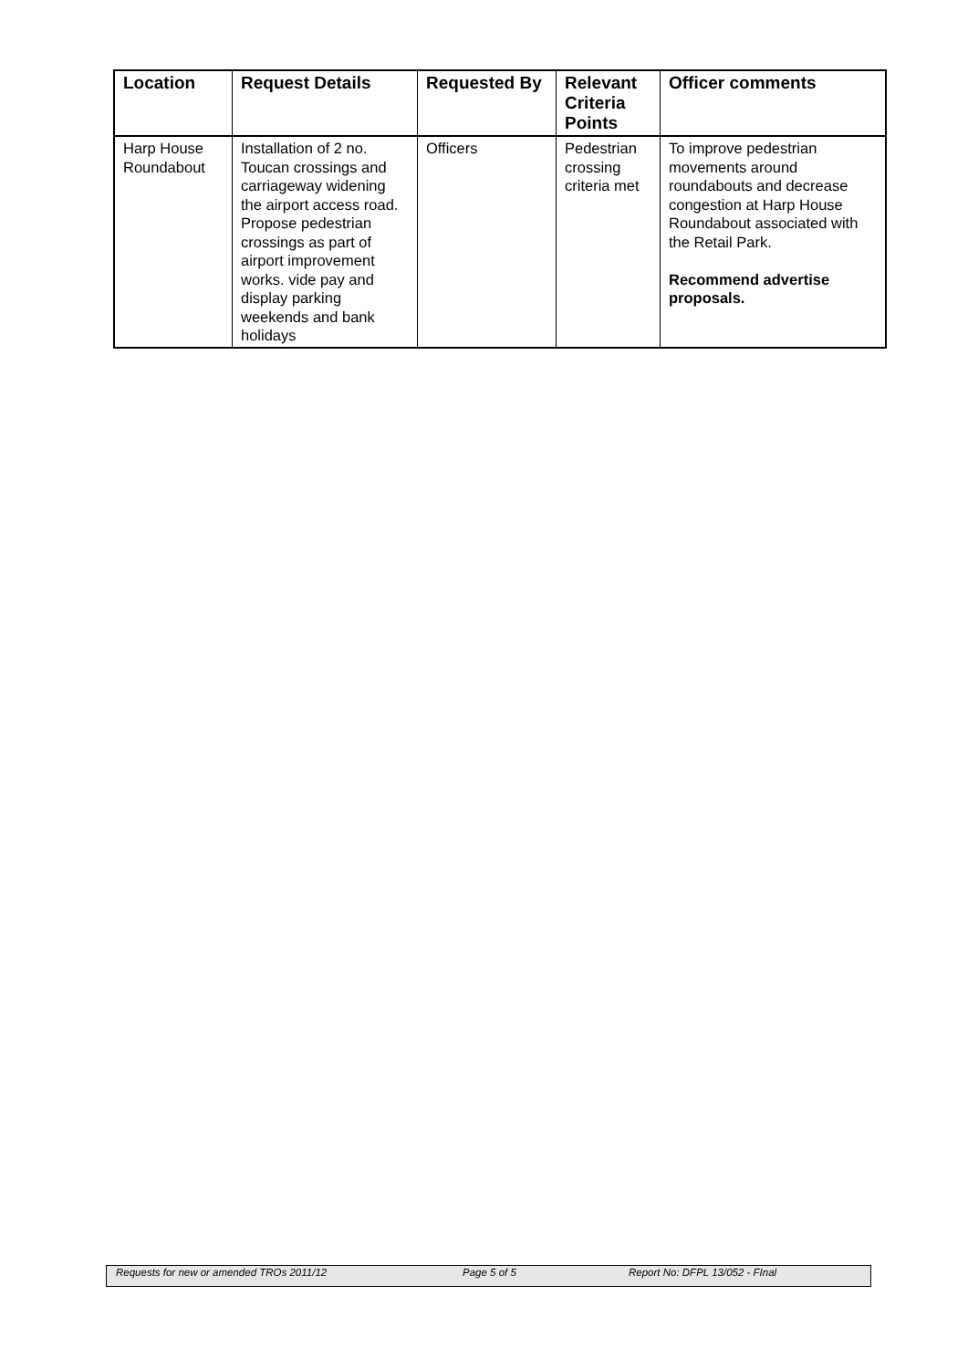| Location | Request Details | Requested By | Relevant Criteria Points | Officer comments |
| --- | --- | --- | --- | --- |
| Harp House Roundabout | Installation of 2 no. Toucan crossings and carriageway widening the airport access road. Propose pedestrian crossings as part of airport improvement works. vide pay and display parking weekends and bank holidays | Officers | Pedestrian crossing criteria met | To improve pedestrian movements around roundabouts and decrease congestion at Harp House Roundabout associated with the Retail Park. Recommend advertise proposals. |
Requests for new or amended TROs 2011/12 Page 5 of 5 Report No: DFPL 13/052 - FInal